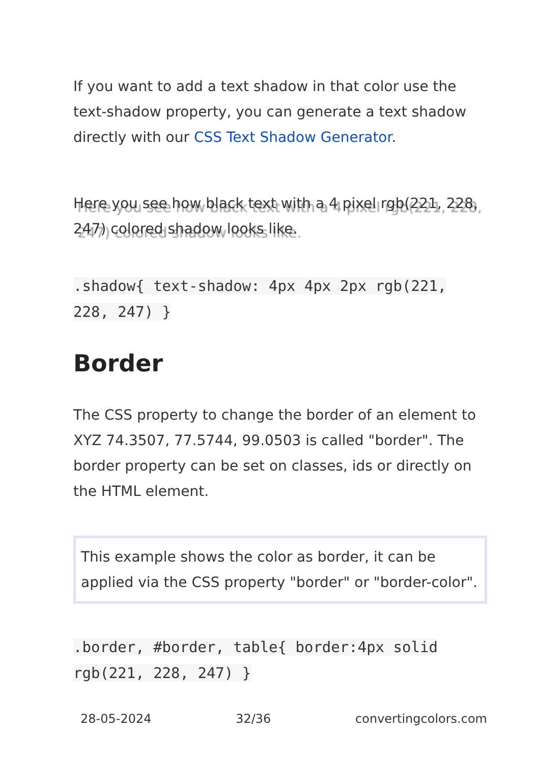If you want to add a text shadow in that color use the text-shadow property, you can generate a text shadow directly with our CSS Text Shadow Generator.
Here you see how black text with a 4 pixel rgb(221, 228, 247) colored shadow looks like.
.shadow{ text-shadow: 4px 4px 2px rgb(221, 228, 247) }
Border
The CSS property to change the border of an element to XYZ 74.3507, 77.5744, 99.0503 is called "border". The border property can be set on classes, ids or directly on the HTML element.
This example shows the color as border, it can be applied via the CSS property "border" or "border-color".
.border, #border, table{ border:4px solid rgb(221, 228, 247) }
28-05-2024 32/36 convertingcolors.com